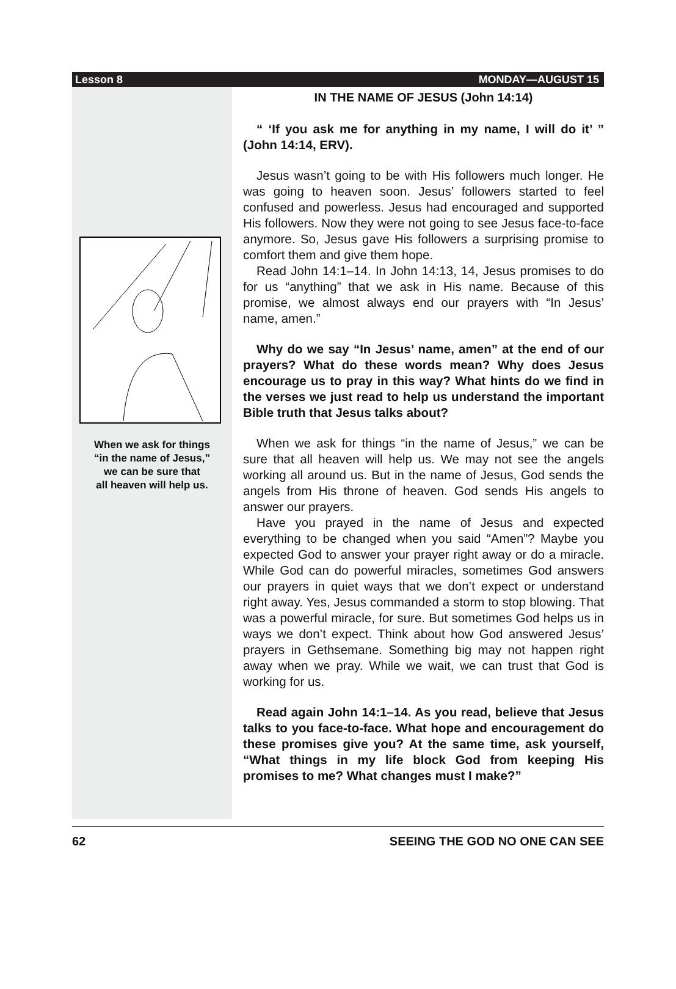Lesson 8 MONDAY—AUGUST 15
When we ask for things
“in the name of Jesus,”
we can be sure that
all heaven will help us.
IN THE NAME OF JESUS (John 14:14)
“ ‘If you ask me for anything in my name, I will do it’ ” (John 14:14, ERV).
Jesus wasn’t going to be with His followers much longer. He was going to heaven soon. Jesus’ followers started to feel confused and powerless. Jesus had encouraged and supported His followers. Now they were not going to see Jesus face-to-face anymore. So, Jesus gave His followers a surprising promise to comfort them and give them hope.
Read John 14:1–14. In John 14:13, 14, Jesus promises to do for us “anything” that we ask in His name. Because of this promise, we almost always end our prayers with “In Jesus’ name, amen.”
Why do we say “In Jesus’ name, amen” at the end of our prayers? What do these words mean? Why does Jesus encourage us to pray in this way? What hints do we find in the verses we just read to help us understand the important Bible truth that Jesus talks about?
When we ask for things “in the name of Jesus,” we can be sure that all heaven will help us. We may not see the angels working all around us. But in the name of Jesus, God sends the angels from His throne of heaven. God sends His angels to answer our prayers.
Have you prayed in the name of Jesus and expected everything to be changed when you said “Amen”? Maybe you expected God to answer your prayer right away or do a miracle. While God can do powerful miracles, sometimes God answers our prayers in quiet ways that we don’t expect or understand right away. Yes, Jesus commanded a storm to stop blowing. That was a powerful miracle, for sure. But sometimes God helps us in ways we don’t expect. Think about how God answered Jesus’ prayers in Gethsemane. Something big may not happen right away when we pray. While we wait, we can trust that God is working for us.
Read again John 14:1–14. As you read, believe that Jesus talks to you face-to-face. What hope and encouragement do these promises give you? At the same time, ask yourself, “What things in my life block God from keeping His promises to me? What changes must I make?”
62 SEEING THE GOD NO ONE CAN SEE